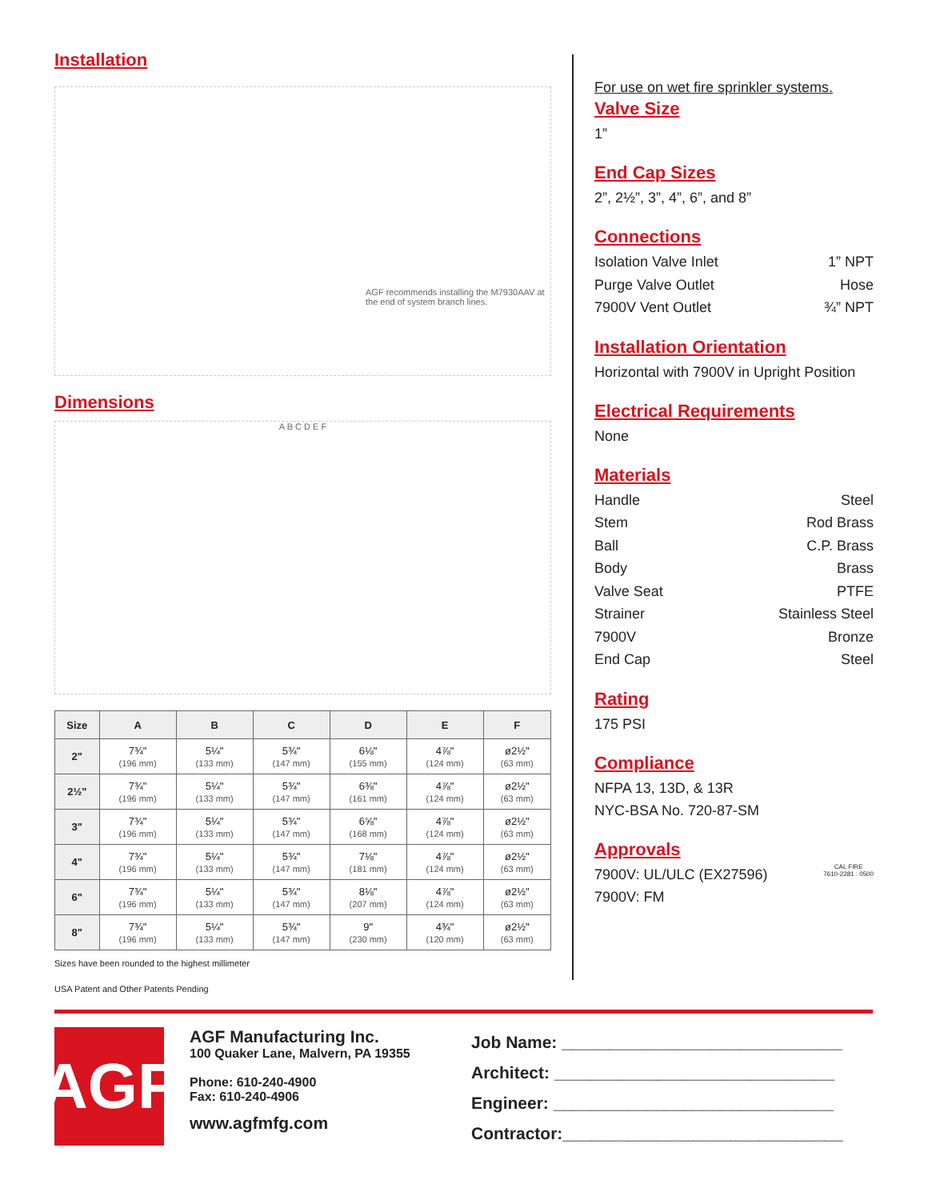Installation
AGF recommends installing the M7930AAV at the end of system branch lines.
Dimensions
A B C D E F
| Size | A | B | C | D | E | F |
| --- | --- | --- | --- | --- | --- | --- |
| 2" | 7¾" (196 mm) | 5¼" (133 mm) | 5¾" (147 mm) | 6⅛" (155 mm) | 4⅞" (124 mm) | ø2½" (63 mm) |
| 2½" | 7¾" (196 mm) | 5¼" (133 mm) | 5¾" (147 mm) | 6⅜" (161 mm) | 4⅞" (124 mm) | ø2½" (63 mm) |
| 3" | 7¾" (196 mm) | 5¼" (133 mm) | 5¾" (147 mm) | 6⅝" (168 mm) | 4⅞" (124 mm) | ø2½" (63 mm) |
| 4" | 7¾" (196 mm) | 5¼" (133 mm) | 5¾" (147 mm) | 7⅛" (181 mm) | 4⅞" (124 mm) | ø2½" (63 mm) |
| 6" | 7¾" (196 mm) | 5¼" (133 mm) | 5¾" (147 mm) | 8⅛" (207 mm) | 4⅞" (124 mm) | ø2½" (63 mm) |
| 8" | 7¾" (196 mm) | 5¼" (133 mm) | 5¾" (147 mm) | 9" (230 mm) | 4¾" (120 mm) | ø2½" (63 mm) |
Sizes have been rounded to the highest millimeter
USA Patent and Other Patents Pending
For use on wet fire sprinkler systems.
Valve Size
1”
End Cap Sizes
2”, 2½”, 3”, 4”, 6”, and 8”
Connections
Isolation Valve Inlet 1” NPT
Purge Valve Outlet Hose
7900V Vent Outlet ¾” NPT
Installation Orientation
Horizontal with 7900V in Upright Position
Electrical Requirements
None
Materials
Handle Steel
Stem Rod Brass
Ball C.P. Brass
Body Brass
Valve Seat PTFE
Strainer Stainless Steel
7900V Bronze
End Cap Steel
Rating
175 PSI
Compliance
NFPA 13, 13D, & 13R
NYC-BSA No. 720-87-SM
Approvals
7900V: UL/ULC (EX27596)
7900V: FM
CAL FIRE
7610-2281 : 0500
AGF
AGF Manufacturing Inc.
100 Quaker Lane, Malvern, PA 19355
Phone: 610-240-4900
Fax: 610-240-4906
www.agfmfg.com
Job Name: ______________________________
Architect: ______________________________
Engineer: ______________________________
Contractor:______________________________